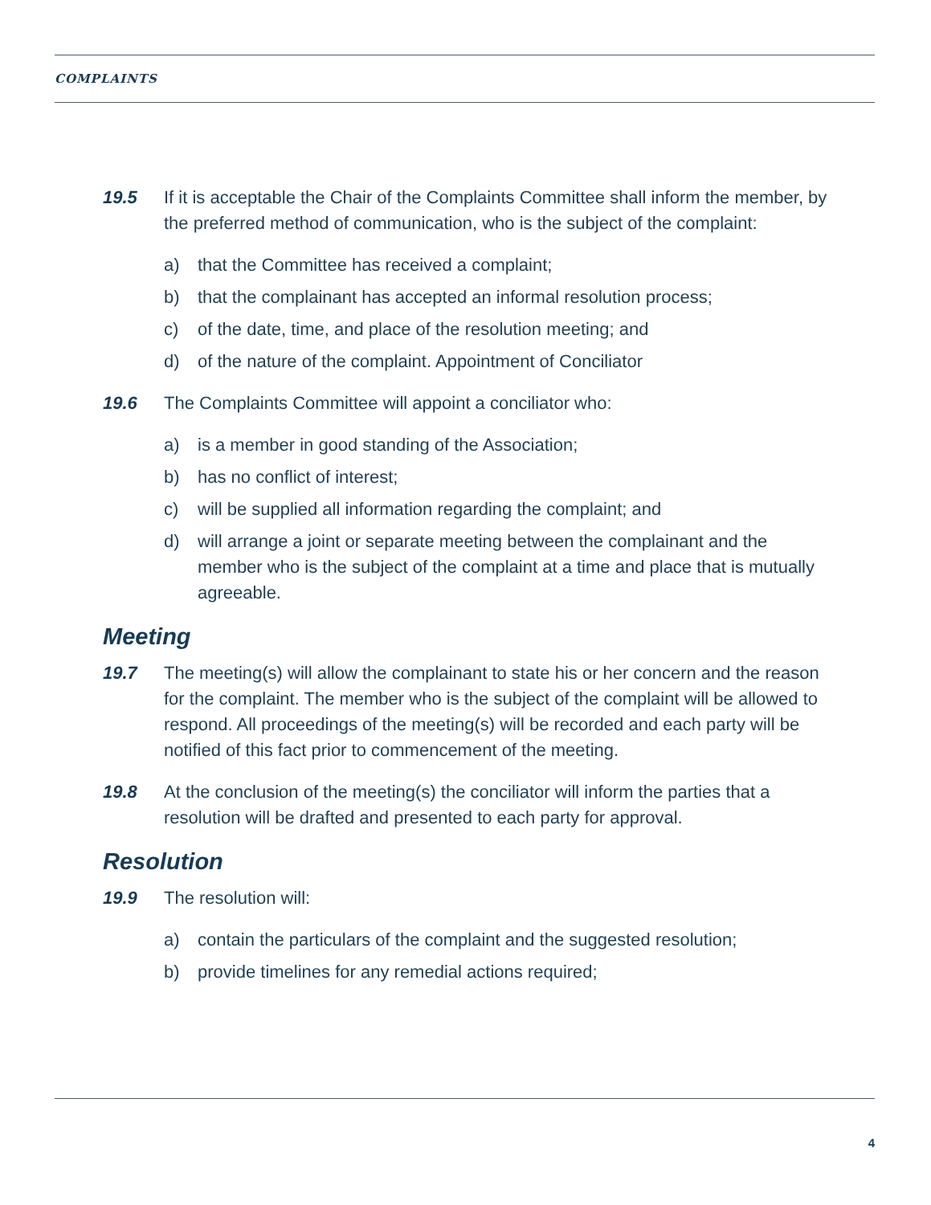COMPLAINTS
19.5 If it is acceptable the Chair of the Complaints Committee shall inform the member, by the preferred method of communication, who is the subject of the complaint:
a) that the Committee has received a complaint;
b) that the complainant has accepted an informal resolution process;
c) of the date, time, and place of the resolution meeting; and
d) of the nature of the complaint. Appointment of Conciliator
19.6 The Complaints Committee will appoint a conciliator who:
a) is a member in good standing of the Association;
b) has no conflict of interest;
c) will be supplied all information regarding the complaint; and
d) will arrange a joint or separate meeting between the complainant and the member who is the subject of the complaint at a time and place that is mutually agreeable.
Meeting
19.7 The meeting(s) will allow the complainant to state his or her concern and the reason for the complaint. The member who is the subject of the complaint will be allowed to respond. All proceedings of the meeting(s) will be recorded and each party will be notified of this fact prior to commencement of the meeting.
19.8 At the conclusion of the meeting(s) the conciliator will inform the parties that a resolution will be drafted and presented to each party for approval.
Resolution
19.9 The resolution will:
a) contain the particulars of the complaint and the suggested resolution;
b) provide timelines for any remedial actions required;
4